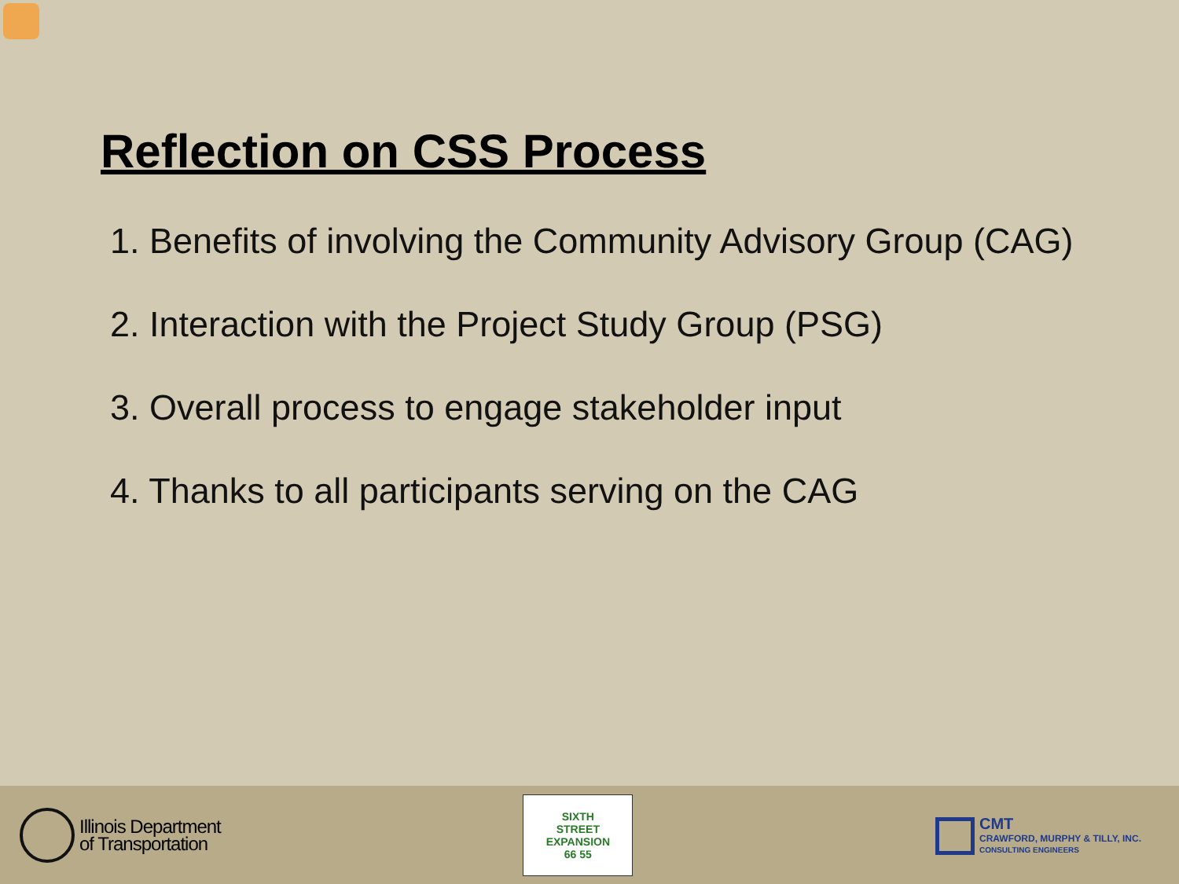Reflection on CSS Process
1. Benefits of involving the Community Advisory Group (CAG)
2. Interaction with the Project Study Group (PSG)
3. Overall process to engage stakeholder input
4. Thanks to all participants serving on the CAG
Illinois Department
of Transportation
SIXTH
STREET
EXPANSION
66 55
CMT
CRAWFORD, MURPHY & TILLY, INC.
CONSULTING ENGINEERS